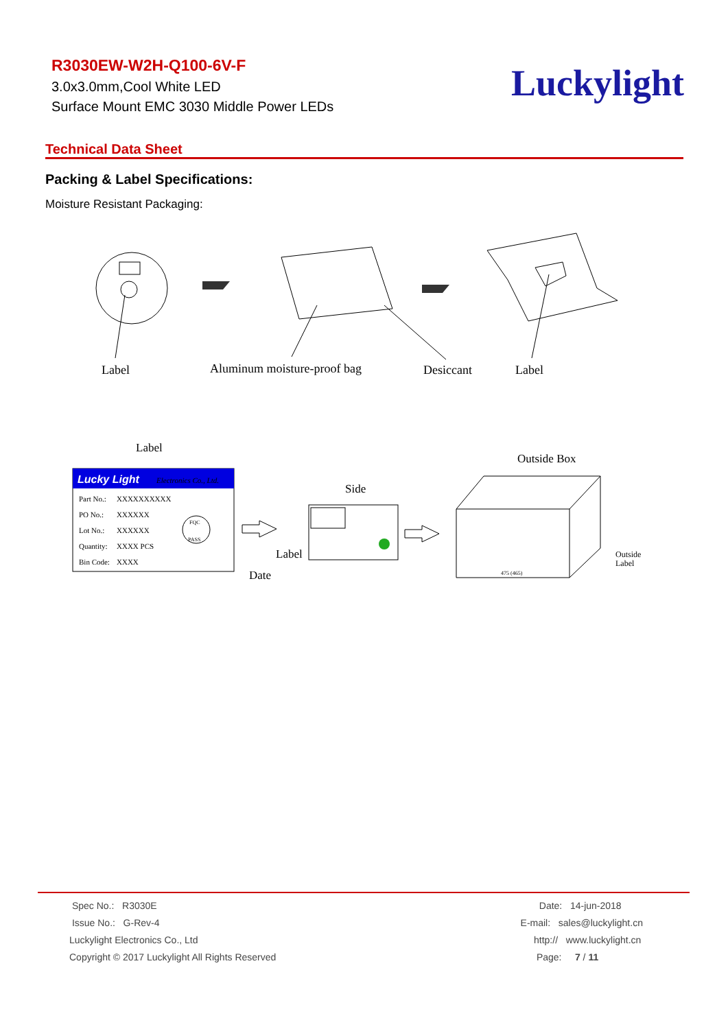R3030EW-W2H-Q100-6V-F
3.0x3.0mm,Cool White LED
Surface Mount EMC 3030 Middle Power LEDs
Luckylight
Technical Data Sheet
Packing & Label Specifications:
Moisture Resistant Packaging:
Label
Aluminum moisture-proof bag
Desiccant
Label
Label
Outside Box
Lucky Light
Electronics Co., Ltd.
Part No.:
XXXXXXXXXX
PO No.:
XXXXXX
Lot No.:
XXXXXX
Quantity:
XXXX PCS
Bin Code:
XXXX
FQC
PASS
Date
Side
Label
475 (465)
Outside
Label
Spec No.: R3030E
Issue No.: G-Rev-4
Luckylight Electronics Co., Ltd
Copyright © 2017 Luckylight All Rights Reserved
Date: 14-jun-2018
E-mail: sales@luckylight.cn
http:// www.luckylight.cn
Page: 7 / 11